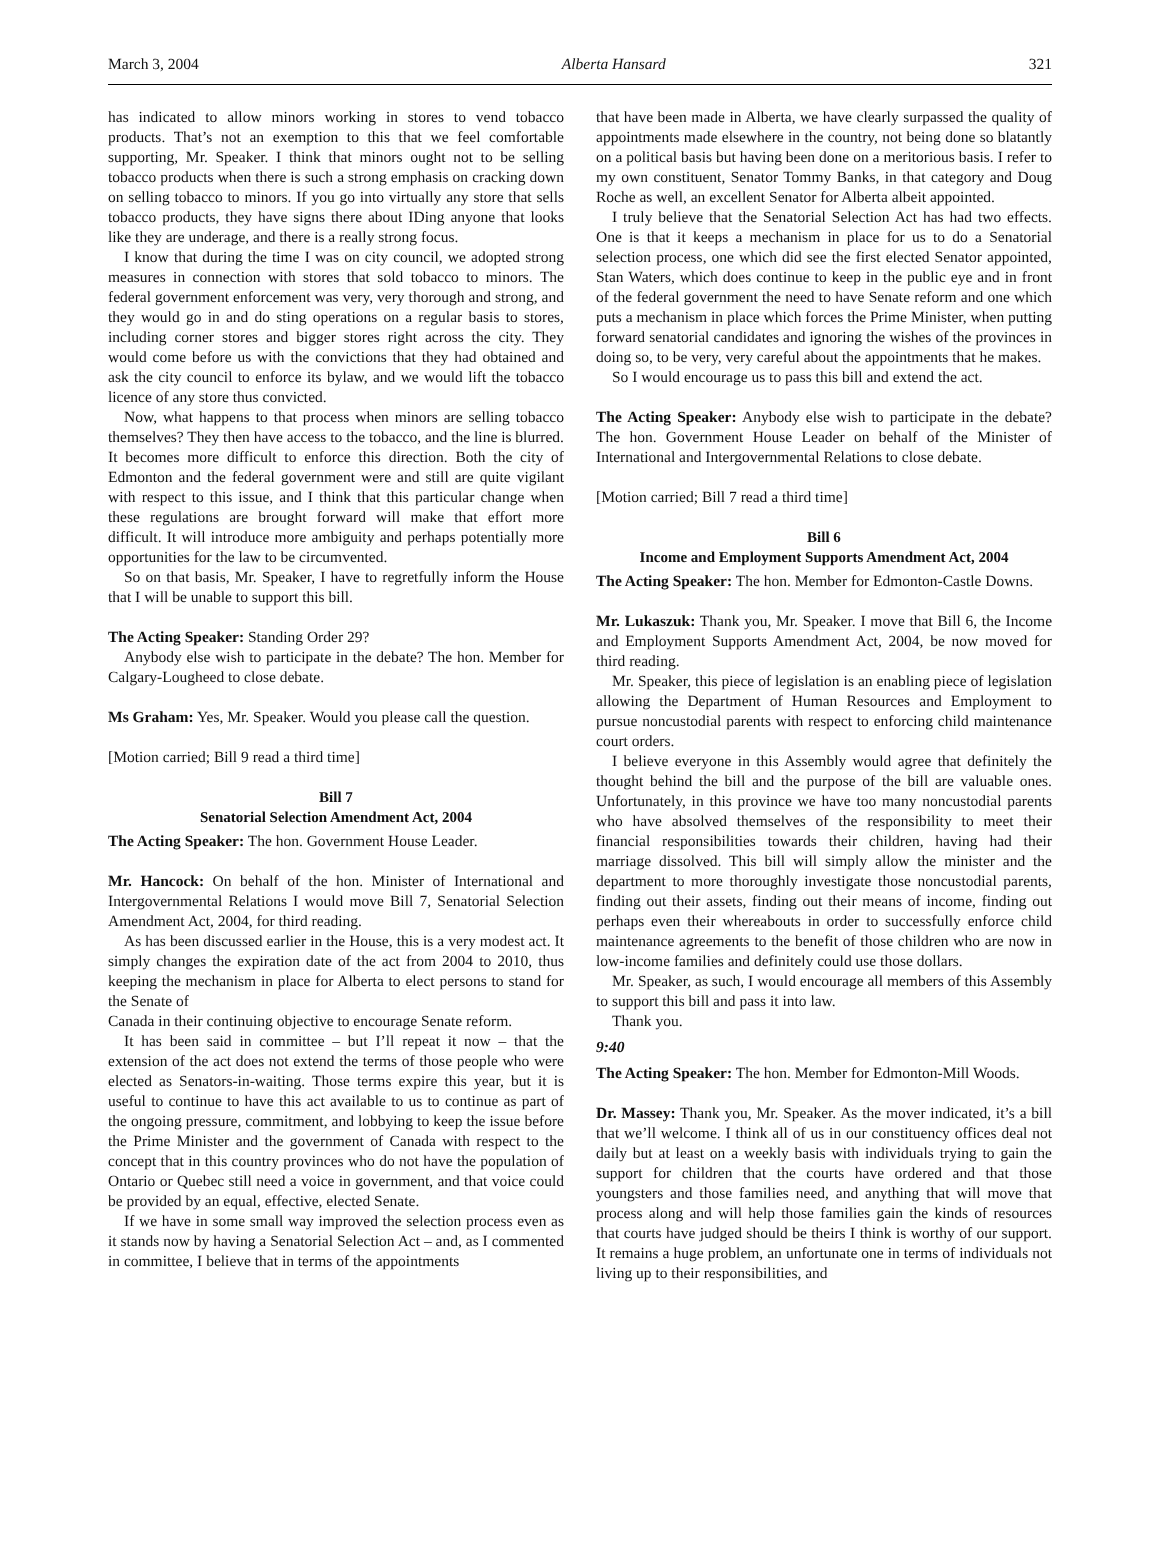March 3, 2004 Alberta Hansard 321
has indicated to allow minors working in stores to vend tobacco products. That’s not an exemption to this that we feel comfortable supporting, Mr. Speaker. I think that minors ought not to be selling tobacco products when there is such a strong emphasis on cracking down on selling tobacco to minors. If you go into virtually any store that sells tobacco products, they have signs there about IDing anyone that looks like they are underage, and there is a really strong focus.
I know that during the time I was on city council, we adopted strong measures in connection with stores that sold tobacco to minors. The federal government enforcement was very, very thorough and strong, and they would go in and do sting operations on a regular basis to stores, including corner stores and bigger stores right across the city. They would come before us with the convictions that they had obtained and ask the city council to enforce its bylaw, and we would lift the tobacco licence of any store thus convicted.
Now, what happens to that process when minors are selling tobacco themselves? They then have access to the tobacco, and the line is blurred. It becomes more difficult to enforce this direction. Both the city of Edmonton and the federal government were and still are quite vigilant with respect to this issue, and I think that this particular change when these regulations are brought forward will make that effort more difficult. It will introduce more ambiguity and perhaps potentially more opportunities for the law to be circumvented.
So on that basis, Mr. Speaker, I have to regretfully inform the House that I will be unable to support this bill.
The Acting Speaker: Standing Order 29?
Anybody else wish to participate in the debate? The hon. Member for Calgary-Lougheed to close debate.
Ms Graham: Yes, Mr. Speaker. Would you please call the question.
[Motion carried; Bill 9 read a third time]
Bill 7
Senatorial Selection Amendment Act, 2004
The Acting Speaker: The hon. Government House Leader.
Mr. Hancock: On behalf of the hon. Minister of International and Intergovernmental Relations I would move Bill 7, Senatorial Selection Amendment Act, 2004, for third reading.
As has been discussed earlier in the House, this is a very modest act. It simply changes the expiration date of the act from 2004 to 2010, thus keeping the mechanism in place for Alberta to elect persons to stand for the Senate of
Canada in their continuing objective to encourage Senate reform.
It has been said in committee – but I’ll repeat it now – that the extension of the act does not extend the terms of those people who were elected as Senators-in-waiting. Those terms expire this year, but it is useful to continue to have this act available to us to continue as part of the ongoing pressure, commitment, and lobbying to keep the issue before the Prime Minister and the government of Canada with respect to the concept that in this country provinces who do not have the population of Ontario or Quebec still need a voice in government, and that voice could be provided by an equal, effective, elected Senate.
If we have in some small way improved the selection process even as it stands now by having a Senatorial Selection Act – and, as I commented in committee, I believe that in terms of the appointments
that have been made in Alberta, we have clearly surpassed the quality of appointments made elsewhere in the country, not being done so blatantly on a political basis but having been done on a meritorious basis. I refer to my own constituent, Senator Tommy Banks, in that category and Doug Roche as well, an excellent Senator for Alberta albeit appointed.
I truly believe that the Senatorial Selection Act has had two effects. One is that it keeps a mechanism in place for us to do a Senatorial selection process, one which did see the first elected Senator appointed, Stan Waters, which does continue to keep in the public eye and in front of the federal government the need to have Senate reform and one which puts a mechanism in place which forces the Prime Minister, when putting forward senatorial candidates and ignoring the wishes of the provinces in doing so, to be very, very careful about the appointments that he makes.
So I would encourage us to pass this bill and extend the act.
The Acting Speaker: Anybody else wish to participate in the debate? The hon. Government House Leader on behalf of the Minister of International and Intergovernmental Relations to close debate.
[Motion carried; Bill 7 read a third time]
Bill 6
Income and Employment Supports Amendment Act, 2004
The Acting Speaker: The hon. Member for Edmonton-Castle Downs.
Mr. Lukaszuk: Thank you, Mr. Speaker. I move that Bill 6, the Income and Employment Supports Amendment Act, 2004, be now moved for third reading.
Mr. Speaker, this piece of legislation is an enabling piece of legislation allowing the Department of Human Resources and Employment to pursue noncustodial parents with respect to enforcing child maintenance court orders.
I believe everyone in this Assembly would agree that definitely the thought behind the bill and the purpose of the bill are valuable ones. Unfortunately, in this province we have too many noncustodial parents who have absolved themselves of the responsibility to meet their financial responsibilities towards their children, having had their marriage dissolved. This bill will simply allow the minister and the department to more thoroughly investigate those noncustodial parents, finding out their assets, finding out their means of income, finding out perhaps even their whereabouts in order to successfully enforce child maintenance agreements to the benefit of those children who are now in low-income families and definitely could use those dollars.
Mr. Speaker, as such, I would encourage all members of this Assembly to support this bill and pass it into law.
Thank you.
9:40
The Acting Speaker: The hon. Member for Edmonton-Mill Woods.
Dr. Massey: Thank you, Mr. Speaker. As the mover indicated, it’s a bill that we’ll welcome. I think all of us in our constituency offices deal not daily but at least on a weekly basis with individuals trying to gain the support for children that the courts have ordered and that those youngsters and those families need, and anything that will move that process along and will help those families gain the kinds of resources that courts have judged should be theirs I think is worthy of our support. It remains a huge problem, an unfortunate one in terms of individuals not living up to their responsibilities, and